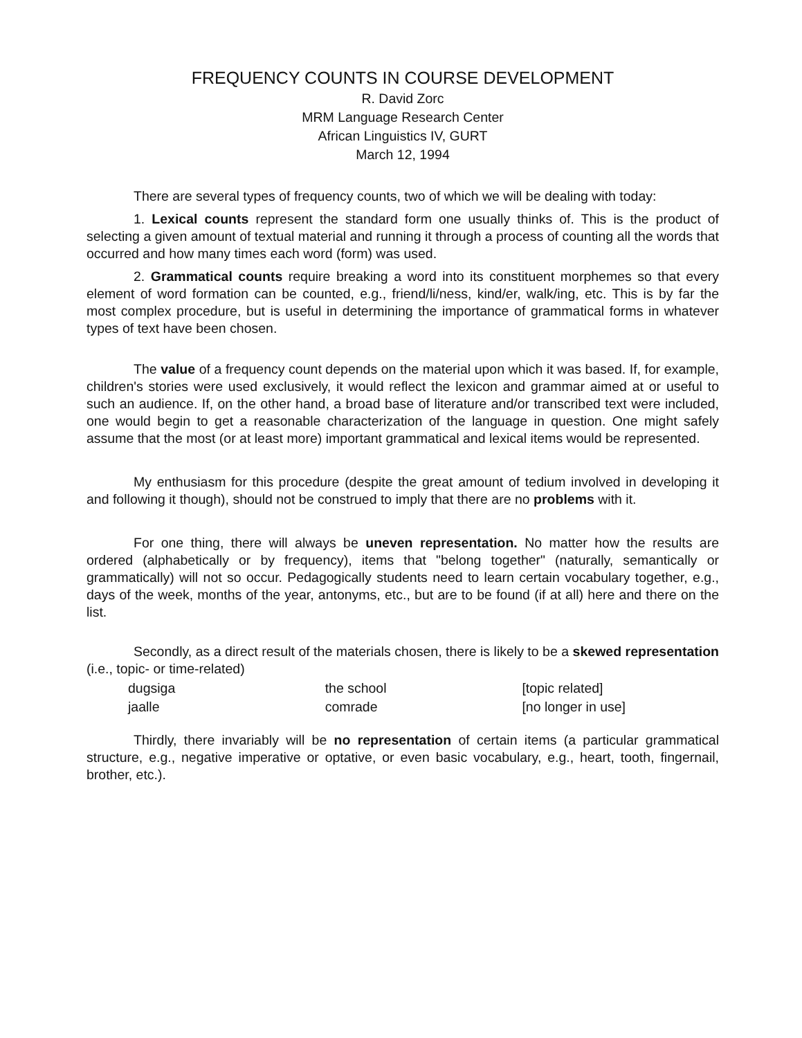FREQUENCY COUNTS IN COURSE DEVELOPMENT
R. David Zorc
MRM Language Research Center
African Linguistics IV, GURT
March 12, 1994
There are several types of frequency counts, two of which we will be dealing with today:
1. Lexical counts represent the standard form one usually thinks of. This is the product of selecting a given amount of textual material and running it through a process of counting all the words that occurred and how many times each word (form) was used.
2. Grammatical counts require breaking a word into its constituent morphemes so that every element of word formation can be counted, e.g., friend/li/ness, kind/er, walk/ing, etc. This is by far the most complex procedure, but is useful in determining the importance of grammatical forms in whatever types of text have been chosen.
The value of a frequency count depends on the material upon which it was based. If, for example, children's stories were used exclusively, it would reflect the lexicon and grammar aimed at or useful to such an audience. If, on the other hand, a broad base of literature and/or transcribed text were included, one would begin to get a reasonable characterization of the language in question. One might safely assume that the most (or at least more) important grammatical and lexical items would be represented.
My enthusiasm for this procedure (despite the great amount of tedium involved in developing it and following it though), should not be construed to imply that there are no problems with it.
For one thing, there will always be uneven representation. No matter how the results are ordered (alphabetically or by frequency), items that "belong together" (naturally, semantically or grammatically) will not so occur. Pedagogically students need to learn certain vocabulary together, e.g., days of the week, months of the year, antonyms, etc., but are to be found (if at all) here and there on the list.
Secondly, as a direct result of the materials chosen, there is likely to be a skewed representation (i.e., topic- or time-related)
| dugsiga | the school | [topic related] |
| jaalle | comrade | [no longer in use] |
Thirdly, there invariably will be no representation of certain items (a particular grammatical structure, e.g., negative imperative or optative, or even basic vocabulary, e.g., heart, tooth, fingernail, brother, etc.).